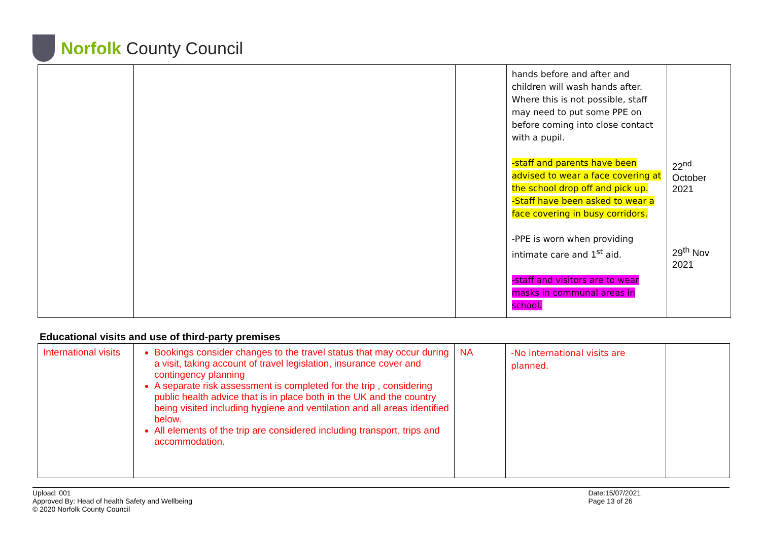Norfolk County Council
| | | | hands before and after and children will wash hands after. Where this is not possible, staff may need to put some PPE on before coming into close contact with a pupil. -staff and parents have been advised to wear a face covering at the school drop off and pick up. -Staff have been asked to wear a face covering in busy corridors. -PPE is worn when providing intimate care and 1<sup>st</sup> aid. -staff and visitors are to wear masks in communal areas in school. | 22<sup>nd</sup> October 2021 29<sup>th</sup> Nov 2021 |
Educational visits and use of third-party premises
| International visits | Bookings consider changes to the travel status that may occur during a visit, taking account of travel legislation, insurance cover and contingency planning A separate risk assessment is completed for the trip , considering public health advice that is in place both in the UK and the country being visited including hygiene and ventilation and all areas identified below. All elements of the trip are considered including transport, trips and accommodation. | NA | -No international visits are planned. | |
Upload: 001
Approved By: Head of health Safety and Wellbeing
© 2020 Norfolk County Council
Date:15/07/2021
Page 13 of 26